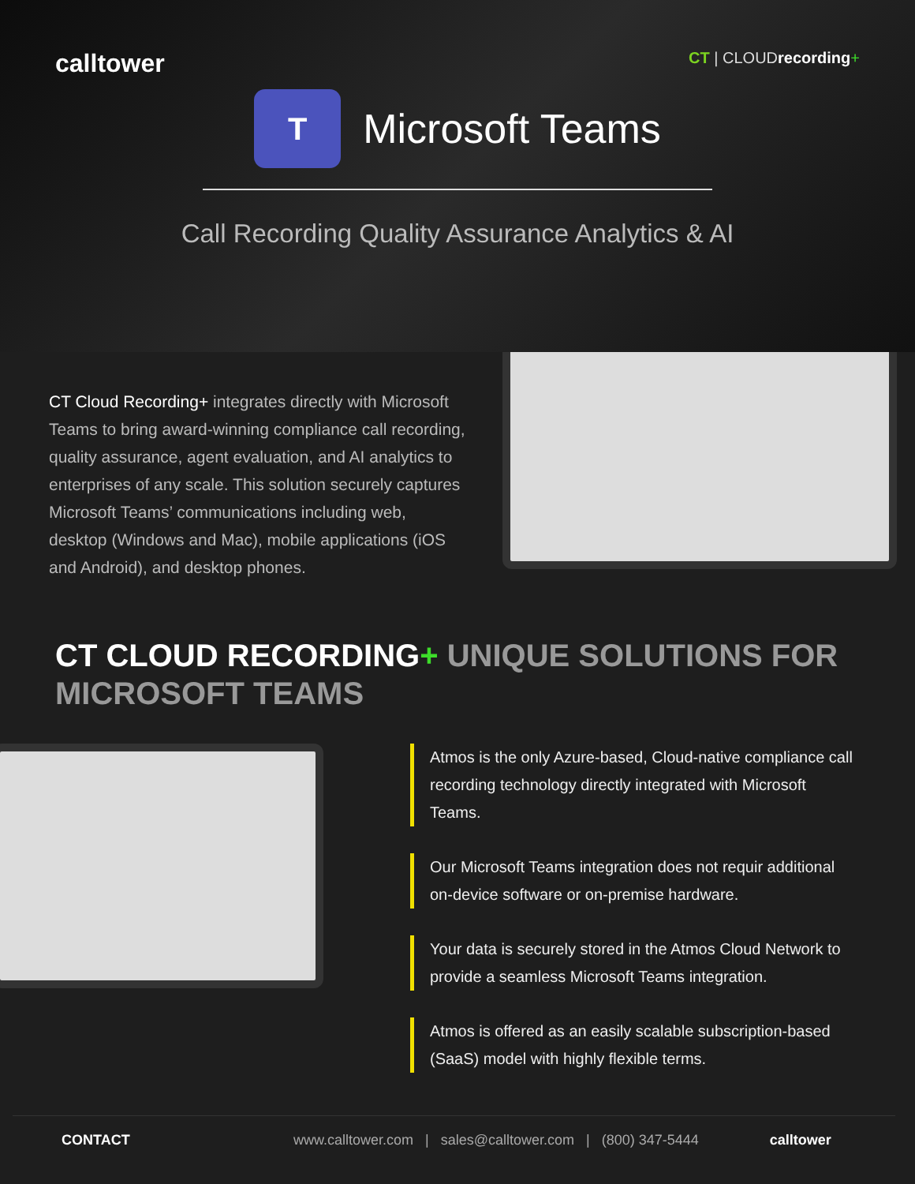calltower
CT | CLOUDrecording+
T
Microsoft Teams
Call Recording Quality Assurance Analytics & AI
CT Cloud Recording+ integrates directly with Microsoft Teams to bring award-winning compliance call recording, quality assurance, agent evaluation, and AI analytics to enterprises of any scale. This solution securely captures Microsoft Teams’ communications including web, desktop (Windows and Mac), mobile applications (iOS and Android), and desktop phones.
CT CLOUD RECORDING+ UNIQUE SOLUTIONS FOR MICROSOFT TEAMS
Atmos is the only Azure-based, Cloud-native compliance call recording technology directly integrated with Microsoft Teams.
Our Microsoft Teams integration does not requir additional on-device software or on-premise hardware.
Your data is securely stored in the Atmos Cloud Network to provide a seamless Microsoft Teams integration.
Atmos is offered as an easily scalable subscription-based (SaaS) model with highly flexible terms.
CONTACT www.calltower.com | sales@calltower.com | (800) 347-5444 calltower